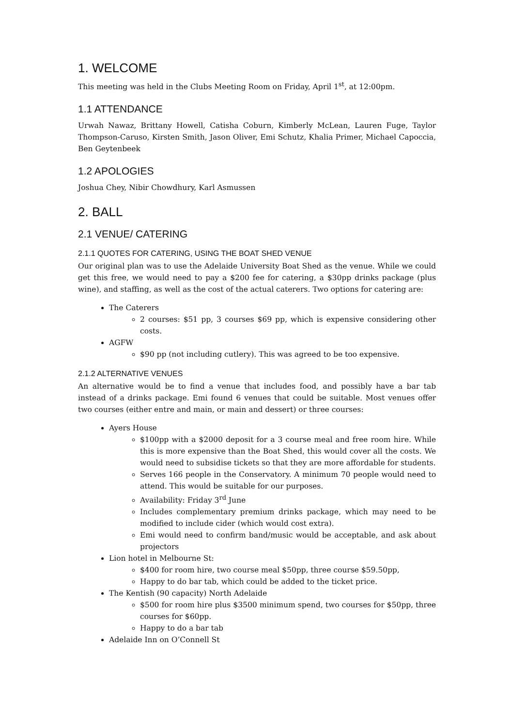1. WELCOME
This meeting was held in the Clubs Meeting Room on Friday, April 1<sup>st</sup>, at 12:00pm.
1.1 ATTENDANCE
Urwah Nawaz, Brittany Howell, Catisha Coburn, Kimberly McLean, Lauren Fuge, Taylor Thompson-Caruso, Kirsten Smith, Jason Oliver, Emi Schutz, Khalia Primer, Michael Capoccia, Ben Geytenbeek
1.2 APOLOGIES
Joshua Chey, Nibir Chowdhury, Karl Asmussen
2. BALL
2.1 VENUE/ CATERING
2.1.1 QUOTES FOR CATERING, USING THE BOAT SHED VENUE
Our original plan was to use the Adelaide University Boat Shed as the venue. While we could get this free, we would need to pay a $200 fee for catering, a $30pp drinks package (plus wine), and staffing, as well as the cost of the actual caterers. Two options for catering are:
The Caterers
2 courses: $51 pp, 3 courses $69 pp, which is expensive considering other costs.
AGFW
$90 pp (not including cutlery). This was agreed to be too expensive.
2.1.2 ALTERNATIVE VENUES
An alternative would be to find a venue that includes food, and possibly have a bar tab instead of a drinks package. Emi found 6 venues that could be suitable. Most venues offer two courses (either entre and main, or main and dessert) or three courses:
Ayers House
$100pp with a $2000 deposit for a 3 course meal and free room hire. While this is more expensive than the Boat Shed, this would cover all the costs. We would need to subsidise tickets so that they are more affordable for students.
Serves 166 people in the Conservatory. A minimum 70 people would need to attend. This would be suitable for our purposes.
Availability: Friday 3<sup>rd</sup> June
Includes complementary premium drinks package, which may need to be modified to include cider (which would cost extra).
Emi would need to confirm band/music would be acceptable, and ask about projectors
Lion hotel in Melbourne St:
$400 for room hire, two course meal $50pp, three course $59.50pp,
Happy to do bar tab, which could be added to the ticket price.
The Kentish (90 capacity) North Adelaide
$500 for room hire plus $3500 minimum spend, two courses for $50pp, three courses for $60pp.
Happy to do a bar tab
Adelaide Inn on O’Connell St